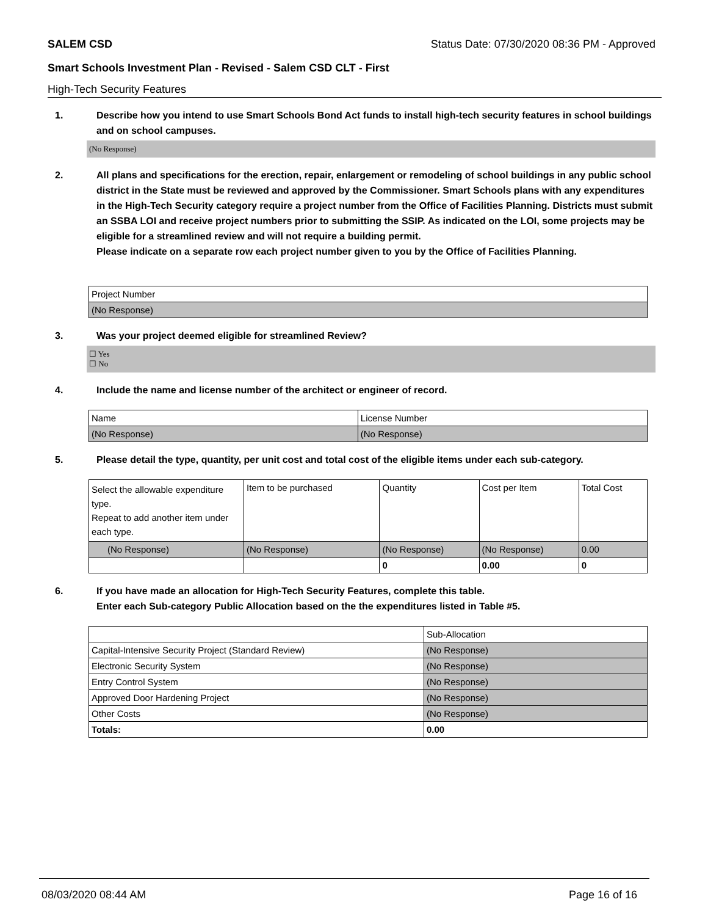SALEM CSD Status Date: 07/30/2020 08:36 PM - Approved
Smart Schools Investment Plan - Revised - Salem CSD CLT - First
High-Tech Security Features
1. Describe how you intend to use Smart Schools Bond Act funds to install high-tech security features in school buildings and on school campuses.
(No Response)
2. All plans and specifications for the erection, repair, enlargement or remodeling of school buildings in any public school district in the State must be reviewed and approved by the Commissioner. Smart Schools plans with any expenditures in the High-Tech Security category require a project number from the Office of Facilities Planning. Districts must submit an SSBA LOI and receive project numbers prior to submitting the SSIP. As indicated on the LOI, some projects may be eligible for a streamlined review and will not require a building permit.
Please indicate on a separate row each project number given to you by the Office of Facilities Planning.
| Project Number |
| (No Response) |
3. Was your project deemed eligible for streamlined Review?
☐ Yes
☐ No
4. Include the name and license number of the architect or engineer of record.
| Name | License Number |
| (No Response) | (No Response) |
5. Please detail the type, quantity, per unit cost and total cost of the eligible items under each sub-category.
| Select the allowable expenditure type. Repeat to add another item under each type. | Item to be purchased | Quantity | Cost per Item | Total Cost |
| (No Response) | (No Response) | (No Response) | (No Response) | 0.00 |
| | | 0 | 0.00 | 0 |
6. If you have made an allocation for High-Tech Security Features, complete this table.
Enter each Sub-category Public Allocation based on the the expenditures listed in Table #5.
| | Sub-Allocation |
| Capital-Intensive Security Project (Standard Review) | (No Response) |
| Electronic Security System | (No Response) |
| Entry Control System | (No Response) |
| Approved Door Hardening Project | (No Response) |
| Other Costs | (No Response) |
| Totals: | 0.00 |
08/03/2020 08:44 AM Page 16 of 16